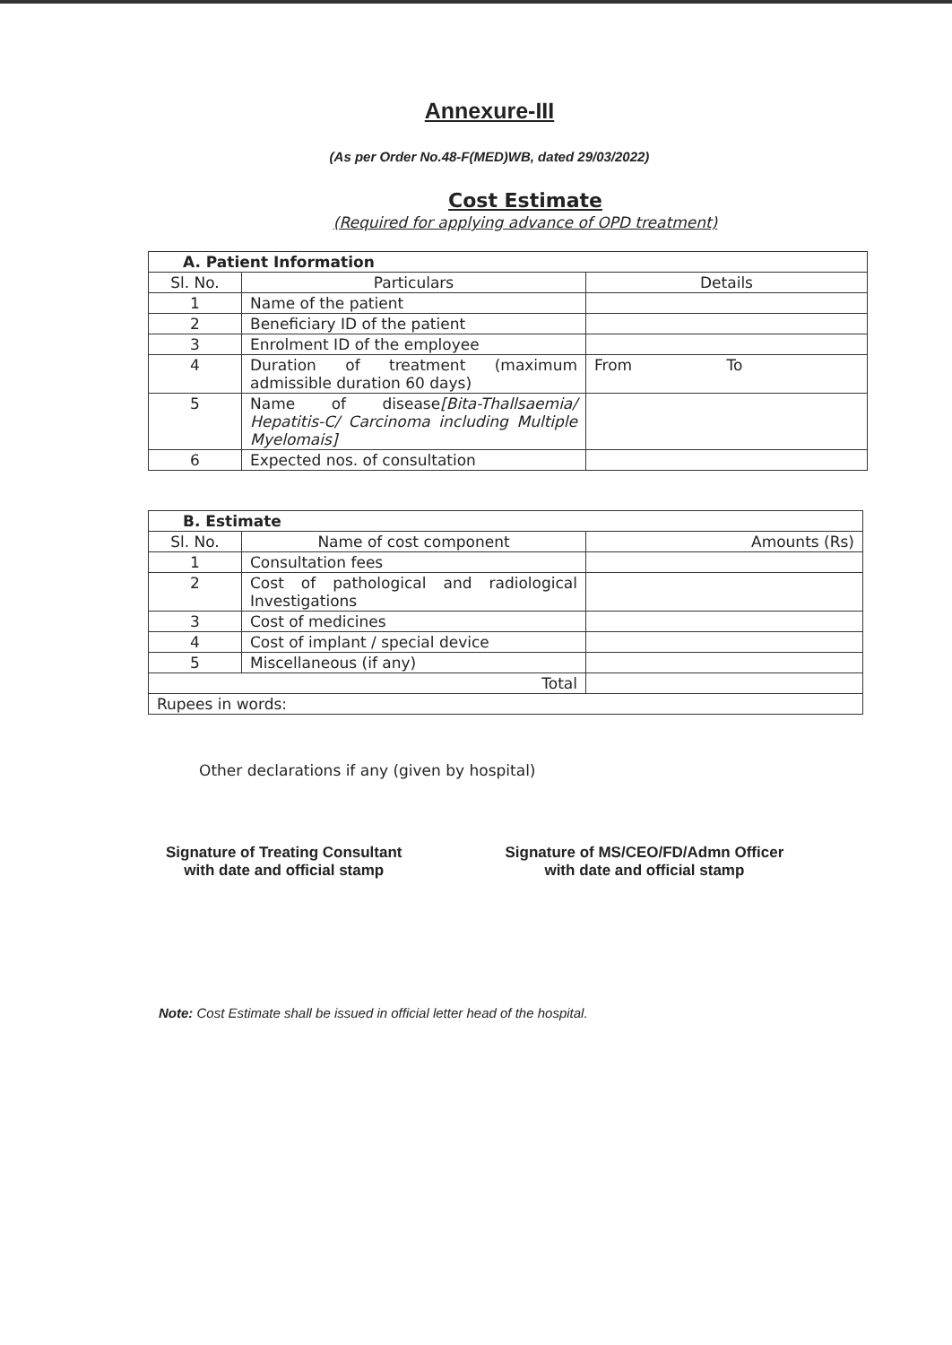Annexure-III
(As per Order No.48-F(MED)WB, dated 29/03/2022)
Cost Estimate
(Required for applying advance of OPD treatment)
| A. Patient Information | | |
| --- | --- | --- |
| Sl. No. | Particulars | Details |
| 1 | Name of the patient | |
| 2 | Beneficiary ID of the patient | |
| 3 | Enrolment ID of the employee | |
| 4 | Duration of treatment (maximum admissible duration 60 days) | From To |
| 5 | Name of disease [Bita-Thallsaemia/ Hepatitis-C/ Carcinoma including Multiple Myelomais] | |
| 6 | Expected nos. of consultation | |
| B. Estimate | | |
| --- | --- | --- |
| Sl. No. | Name of cost component | Amounts (Rs) |
| 1 | Consultation fees | |
| 2 | Cost of pathological and radiological Investigations | |
| 3 | Cost of medicines | |
| 4 | Cost of implant / special device | |
| 5 | Miscellaneous (if any) | |
| Total | | |
| Rupees in words: | | |
Other declarations if any (given by hospital)
Signature of Treating Consultant
with date and official stamp
Signature of MS/CEO/FD/Admn Officer
with date and official stamp
Note: Cost Estimate shall be issued in official letter head of the hospital.